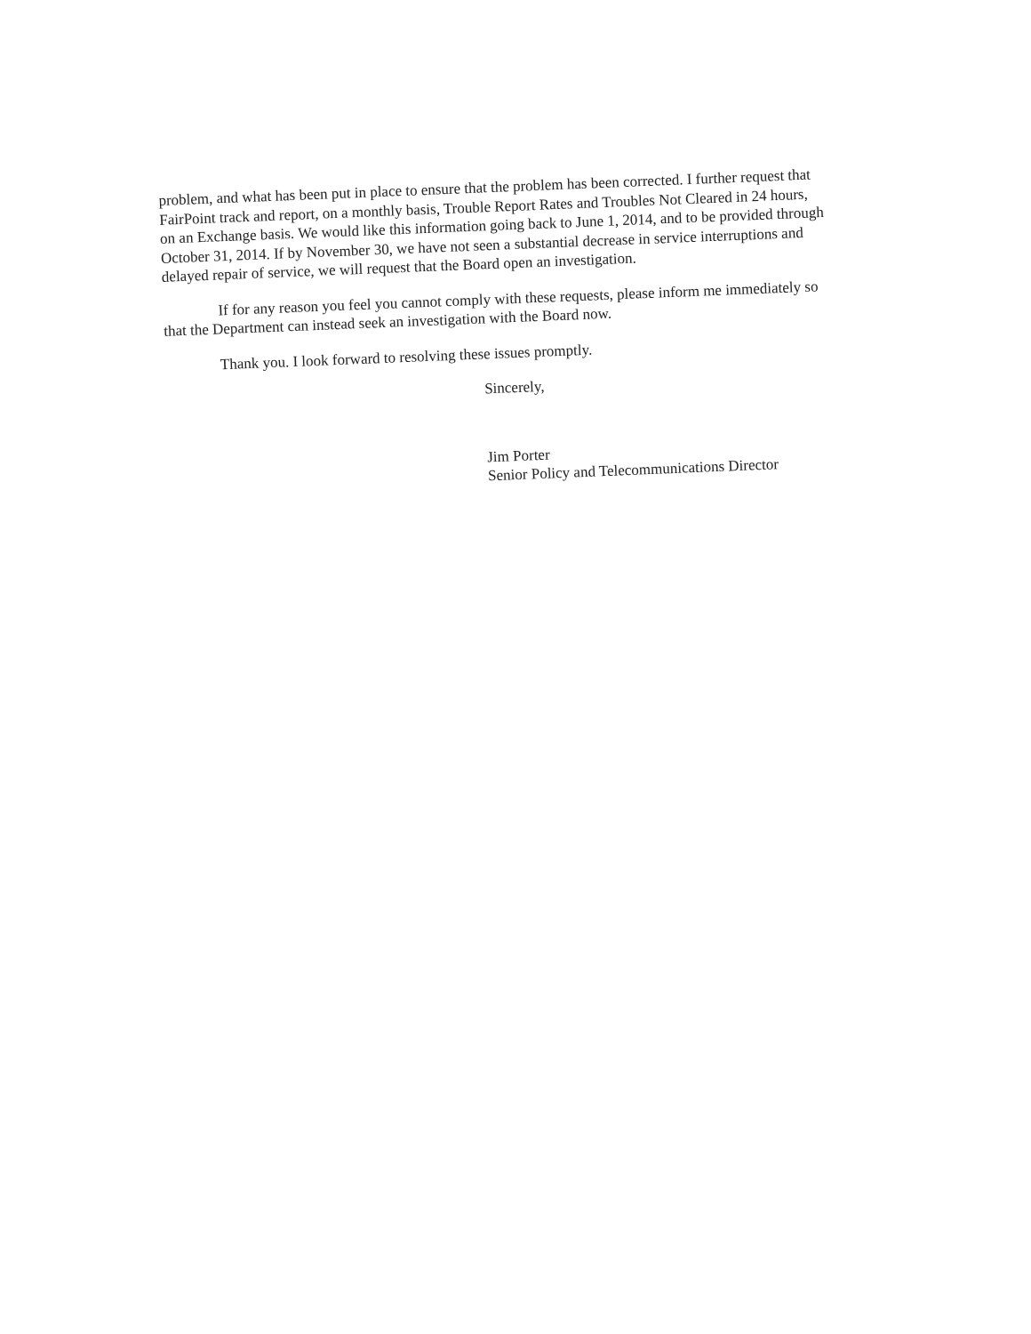problem, and what has been put in place to ensure that the problem has been corrected. I further request that FairPoint track and report, on a monthly basis, Trouble Report Rates and Troubles Not Cleared in 24 hours, on an Exchange basis. We would like this information going back to June 1, 2014, and to be provided through October 31, 2014. If by November 30, we have not seen a substantial decrease in service interruptions and delayed repair of service, we will request that the Board open an investigation.
If for any reason you feel you cannot comply with these requests, please inform me immediately so that the Department can instead seek an investigation with the Board now.
Thank you. I look forward to resolving these issues promptly.
Sincerely,
Jim Porter
Senior Policy and Telecommunications Director